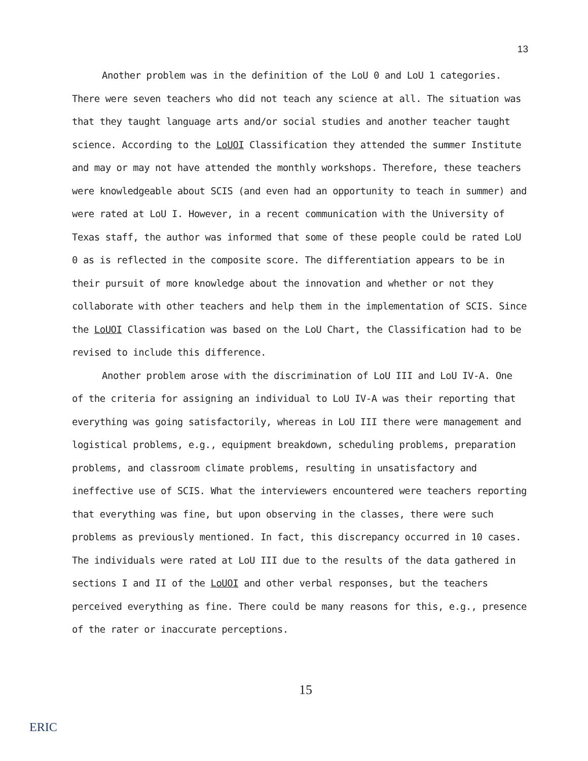13
Another problem was in the definition of the LoU 0 and LoU 1 categories. There were seven teachers who did not teach any science at all. The situation was that they taught language arts and/or social studies and another teacher taught science. According to the LoUOI Classification they attended the summer Institute and may or may not have attended the monthly workshops. Therefore, these teachers were knowledgeable about SCIS (and even had an opportunity to teach in summer) and were rated at LoU I. However, in a recent communication with the University of Texas staff, the author was informed that some of these people could be rated LoU 0 as is reflected in the composite score. The differentiation appears to be in their pursuit of more knowledge about the innovation and whether or not they collaborate with other teachers and help them in the implementation of SCIS. Since the LoUOI Classification was based on the LoU Chart, the Classification had to be revised to include this difference.
Another problem arose with the discrimination of LoU III and LoU IV-A. One of the criteria for assigning an individual to LoU IV-A was their reporting that everything was going satisfactorily, whereas in LoU III there were management and logistical problems, e.g., equipment breakdown, scheduling problems, preparation problems, and classroom climate problems, resulting in unsatisfactory and ineffective use of SCIS. What the interviewers encountered were teachers reporting that everything was fine, but upon observing in the classes, there were such problems as previously mentioned. In fact, this discrepancy occurred in 10 cases. The individuals were rated at LoU III due to the results of the data gathered in sections I and II of the LoUOI and other verbal responses, but the teachers perceived everything as fine. There could be many reasons for this, e.g., presence of the rater or inaccurate perceptions.
15
ERIC